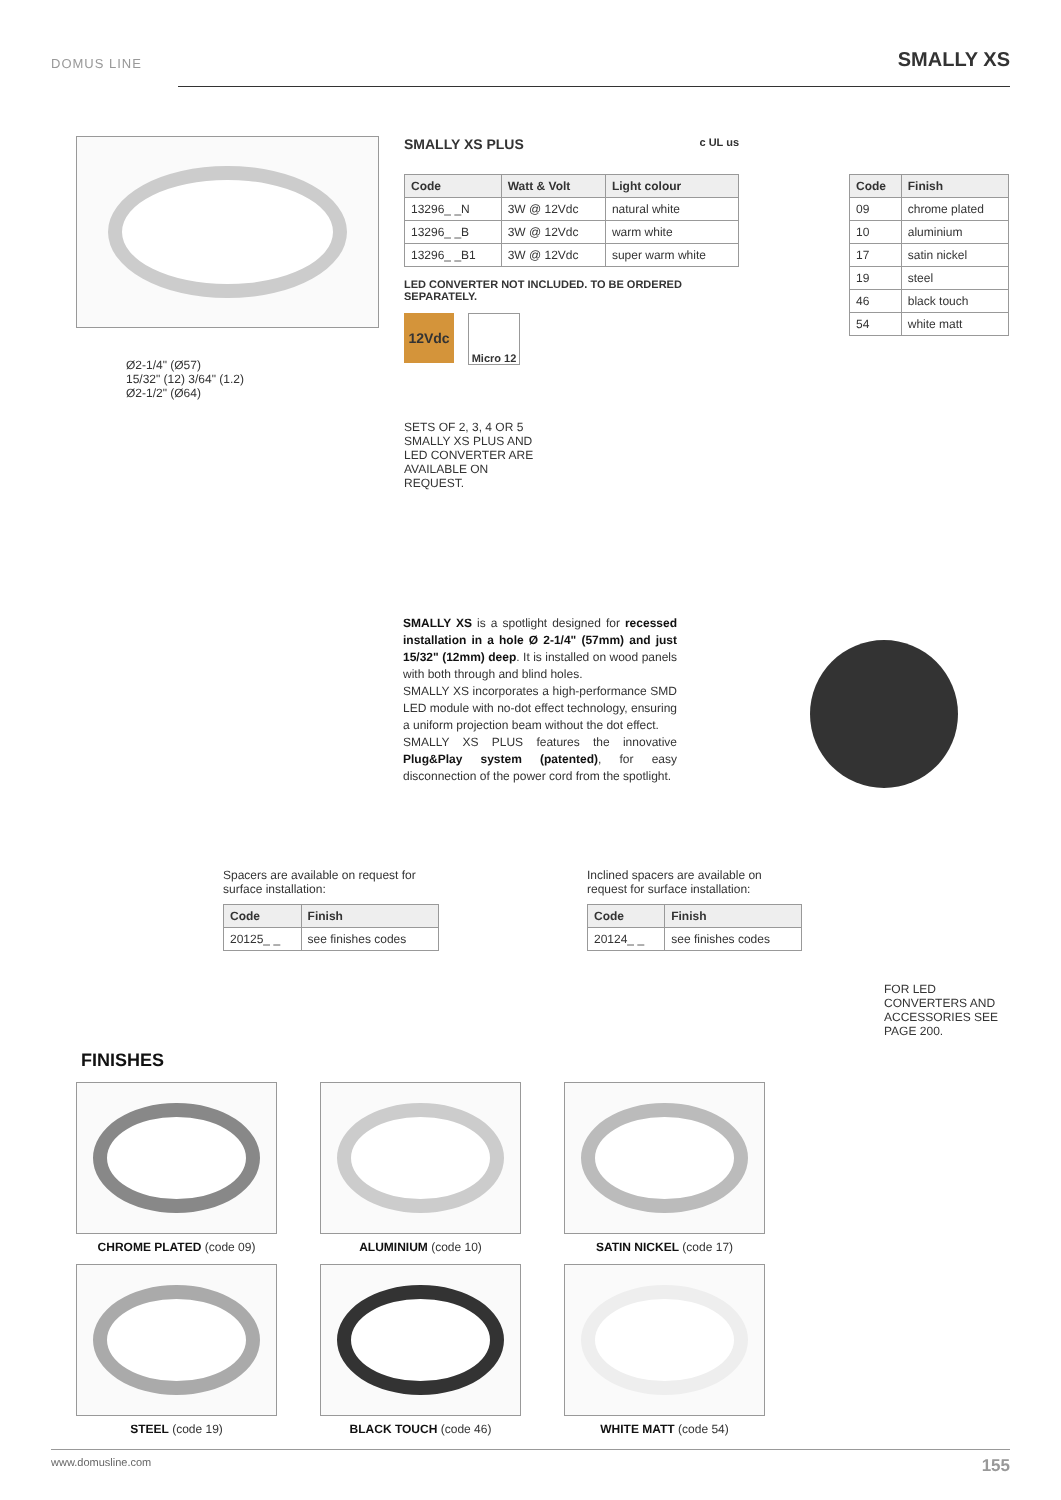DOMUS LINE
SMALLY XS
Ø2-1/4" (Ø57)
15/32" (12) 3/64" (1.2)
Ø2-1/2" (Ø64)
SMALLY XS PLUS c UL us
| Code | Watt & Volt | Light colour |
| --- | --- | --- |
| 13296_ _N | 3W @ 12Vdc | natural white |
| 13296_ _B | 3W @ 12Vdc | warm white |
| 13296_ _B1 | 3W @ 12Vdc | super warm white |
LED CONVERTER NOT INCLUDED. TO BE ORDERED SEPARATELY.
12Vdc
Micro 12
SETS OF 2, 3, 4 OR 5 SMALLY XS PLUS AND LED CONVERTER ARE AVAILABLE ON REQUEST.
| Code | Finish |
| --- | --- |
| 09 | chrome plated |
| 10 | aluminium |
| 17 | satin nickel |
| 19 | steel |
| 46 | black touch |
| 54 | white matt |
SMALLY XS is a spotlight designed for recessed installation in a hole Ø 2-1/4" (57mm) and just 15/32" (12mm) deep. It is installed on wood panels with both through and blind holes.
SMALLY XS incorporates a high-performance SMD LED module with no-dot effect technology, ensuring a uniform projection beam without the dot effect.
SMALLY XS PLUS features the innovative Plug&Play system (patented), for easy disconnection of the power cord from the spotlight.
Spacers are available on request for surface installation:
| Code | Finish |
| --- | --- |
| 20125_ _ | see finishes codes |
Inclined spacers are available on request for surface installation:
| Code | Finish |
| --- | --- |
| 20124_ _ | see finishes codes |
FOR LED CONVERTERS AND ACCESSORIES SEE PAGE 200.
FINISHES
CHROME PLATED (code 09)
ALUMINIUM (code 10)
SATIN NICKEL (code 17)
STEEL (code 19)
BLACK TOUCH (code 46)
WHITE MATT (code 54)
www.domusline.com 155